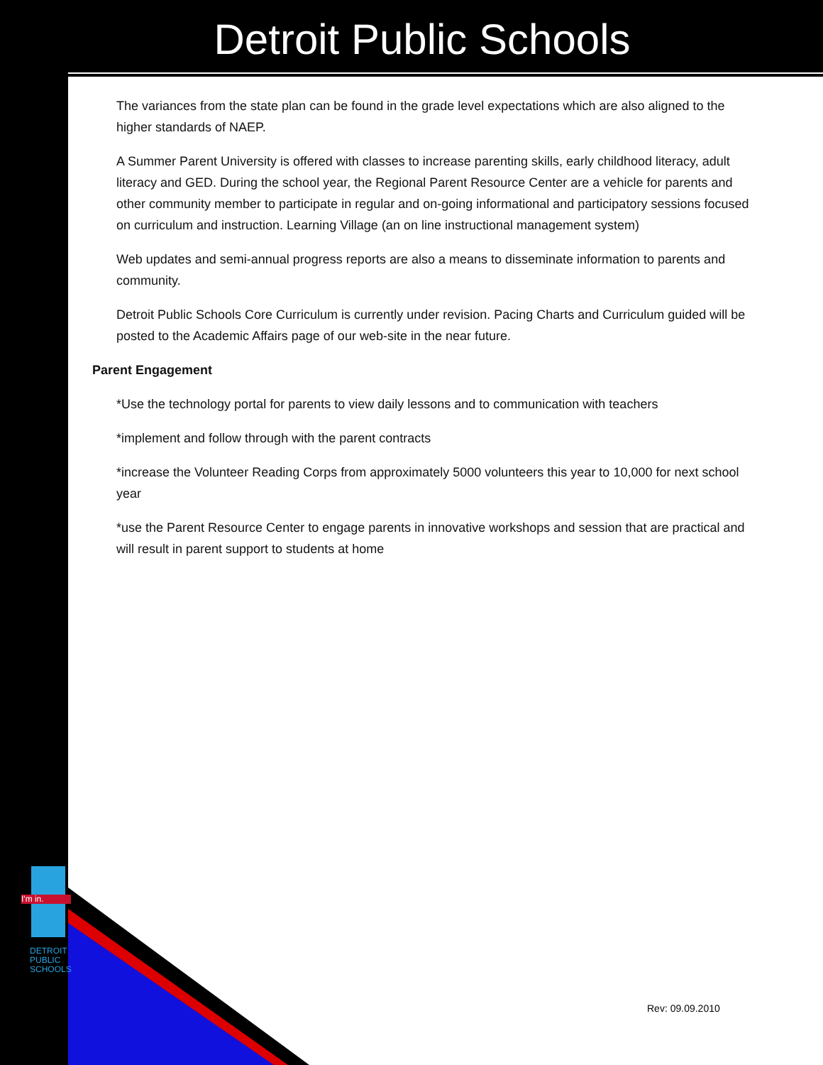I'm in.
DETROIT
PUBLIC
SCHOOLS
Detroit Public Schools
The variances from the state plan can be found in the grade level expectations which are also aligned to the higher standards of NAEP.
A Summer Parent University is offered with classes to increase parenting skills, early childhood literacy, adult literacy and GED. During the school year, the Regional Parent Resource Center are a vehicle for parents and other community member to participate in regular and on-going informational and participatory sessions focused on curriculum and instruction. Learning Village (an on line instructional management system)
Web updates and semi-annual progress reports are also a means to disseminate information to parents and community.
Detroit Public Schools Core Curriculum is currently under revision. Pacing Charts and Curriculum guided will be posted to the Academic Affairs page of our web-site in the near future.
Parent Engagement
*Use the technology portal for parents to view daily lessons and to communication with teachers
*implement and follow through with the parent contracts
*increase the Volunteer Reading Corps from approximately 5000 volunteers this year to 10,000 for next school year
*use the Parent Resource Center to engage parents in innovative workshops and session that are practical and will result in parent support to students at home
Rev: 09.09.2010